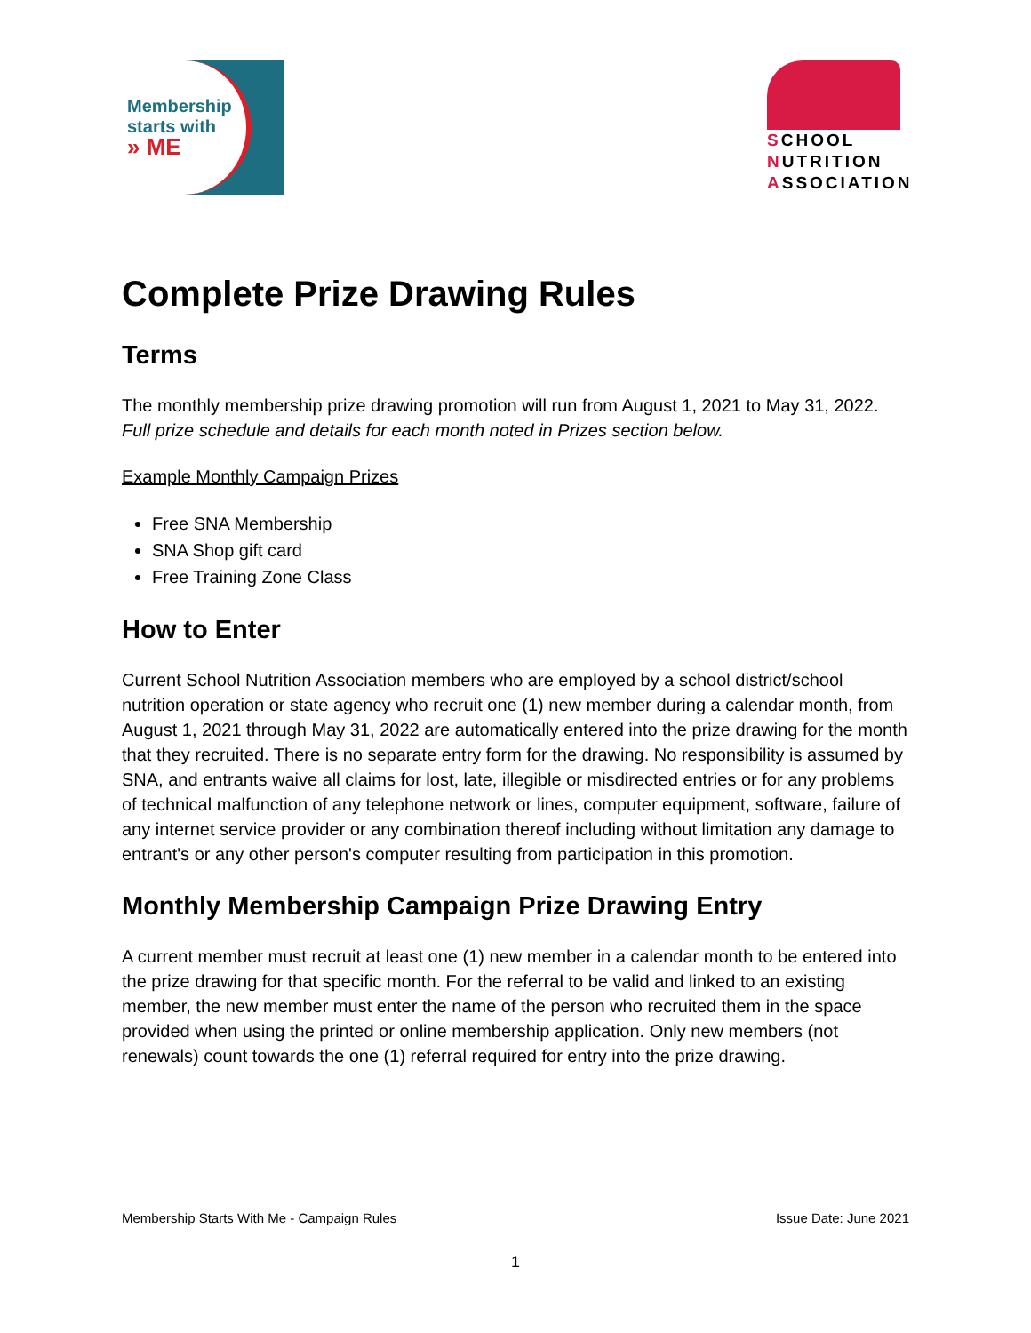Membership
starts with
» ME
SCHOOL
NUTRITION
ASSOCIATION
Complete Prize Drawing Rules
Terms
The monthly membership prize drawing promotion will run from August 1, 2021 to May 31, 2022. Full prize schedule and details for each month noted in Prizes section below.
Example Monthly Campaign Prizes
Free SNA Membership
SNA Shop gift card
Free Training Zone Class
How to Enter
Current School Nutrition Association members who are employed by a school district/school nutrition operation or state agency who recruit one (1) new member during a calendar month, from August 1, 2021 through May 31, 2022 are automatically entered into the prize drawing for the month that they recruited. There is no separate entry form for the drawing. No responsibility is assumed by SNA, and entrants waive all claims for lost, late, illegible or misdirected entries or for any problems of technical malfunction of any telephone network or lines, computer equipment, software, failure of any internet service provider or any combination thereof including without limitation any damage to entrant's or any other person's computer resulting from participation in this promotion.
Monthly Membership Campaign Prize Drawing Entry
A current member must recruit at least one (1) new member in a calendar month to be entered into the prize drawing for that specific month. For the referral to be valid and linked to an existing member, the new member must enter the name of the person who recruited them in the space provided when using the printed or online membership application. Only new members (not renewals) count towards the one (1) referral required for entry into the prize drawing.
Membership Starts With Me - Campaign Rules Issue Date: June 2021
1